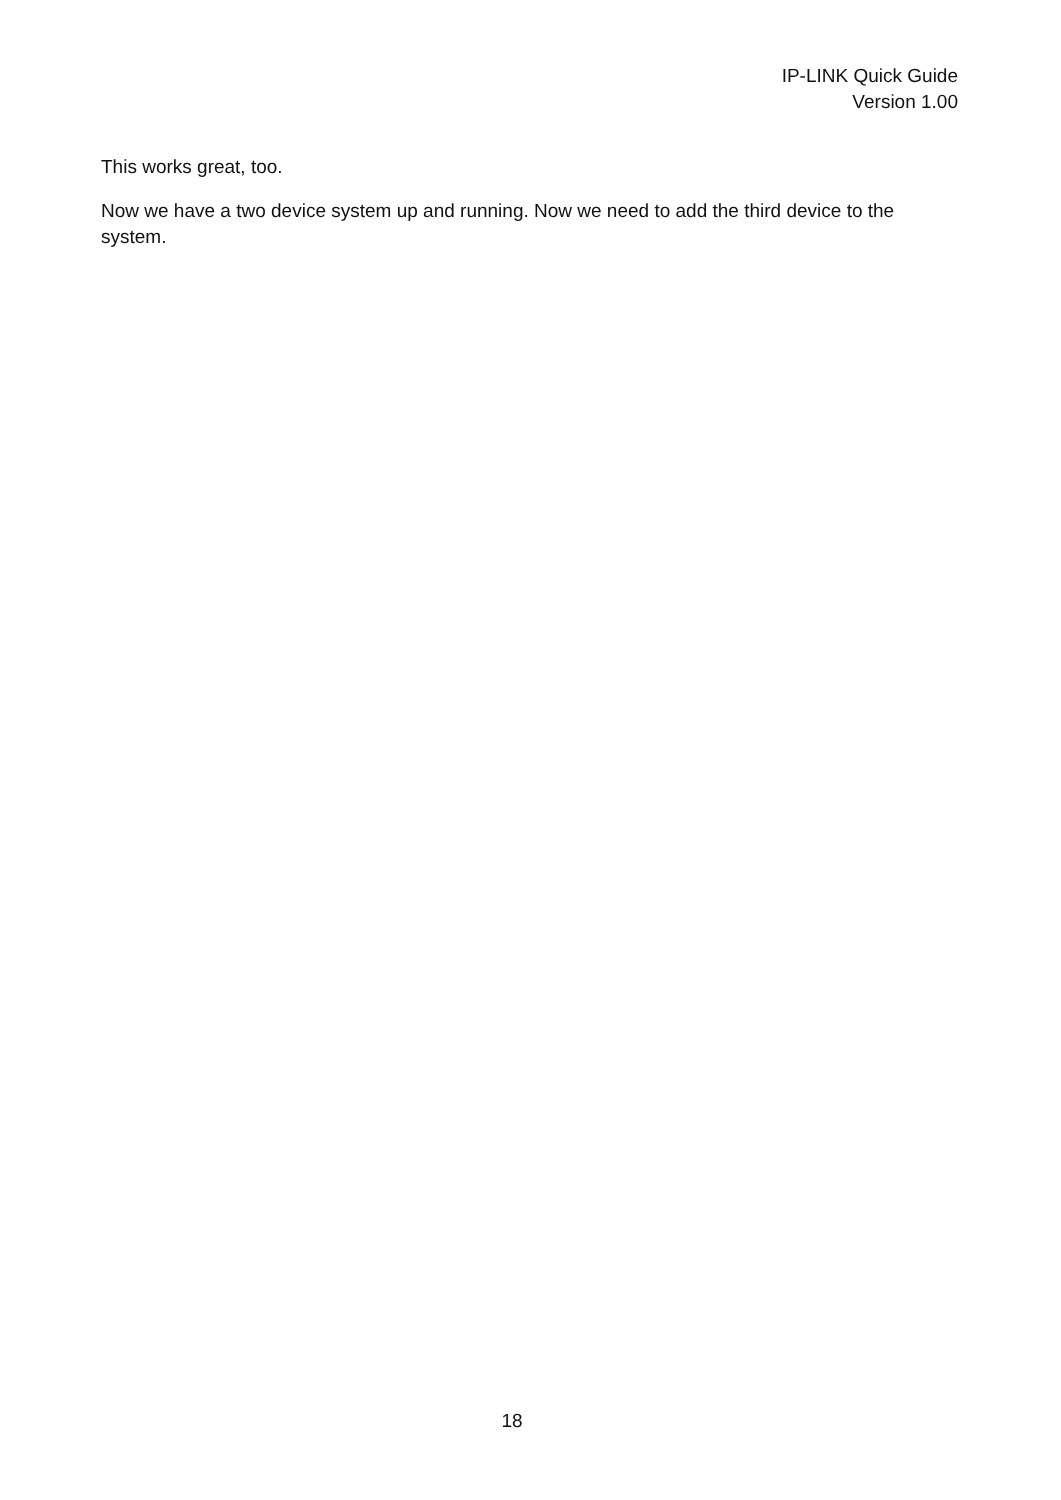IP-LINK Quick Guide
Version 1.00
This works great, too.
Now we have a two device system up and running. Now we need to add the third device to the system.
18